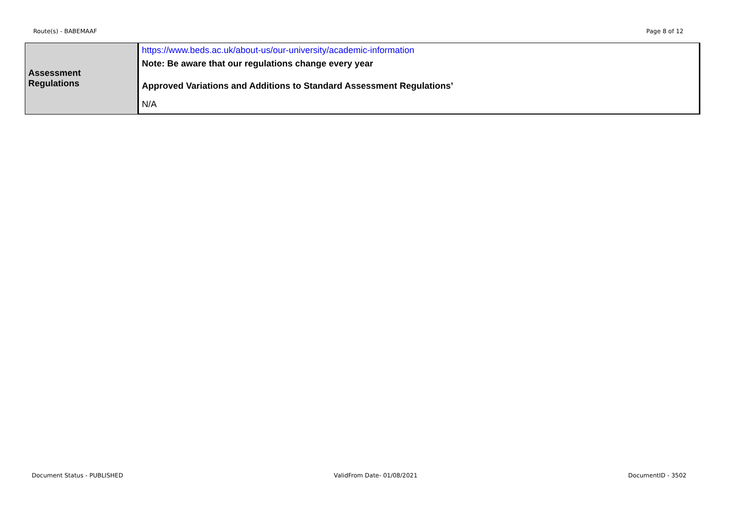Route(s) - BABEMAAF Page 8 of 12
| Assessment Regulations | https://www.beds.ac.uk/about-us/our-university/academic-information Note: Be aware that our regulations change every year Approved Variations and Additions to Standard Assessment Regulations’ N/A |
Document Status - PUBLISHED ValidFrom Date- 01/08/2021 DocumentID - 3502